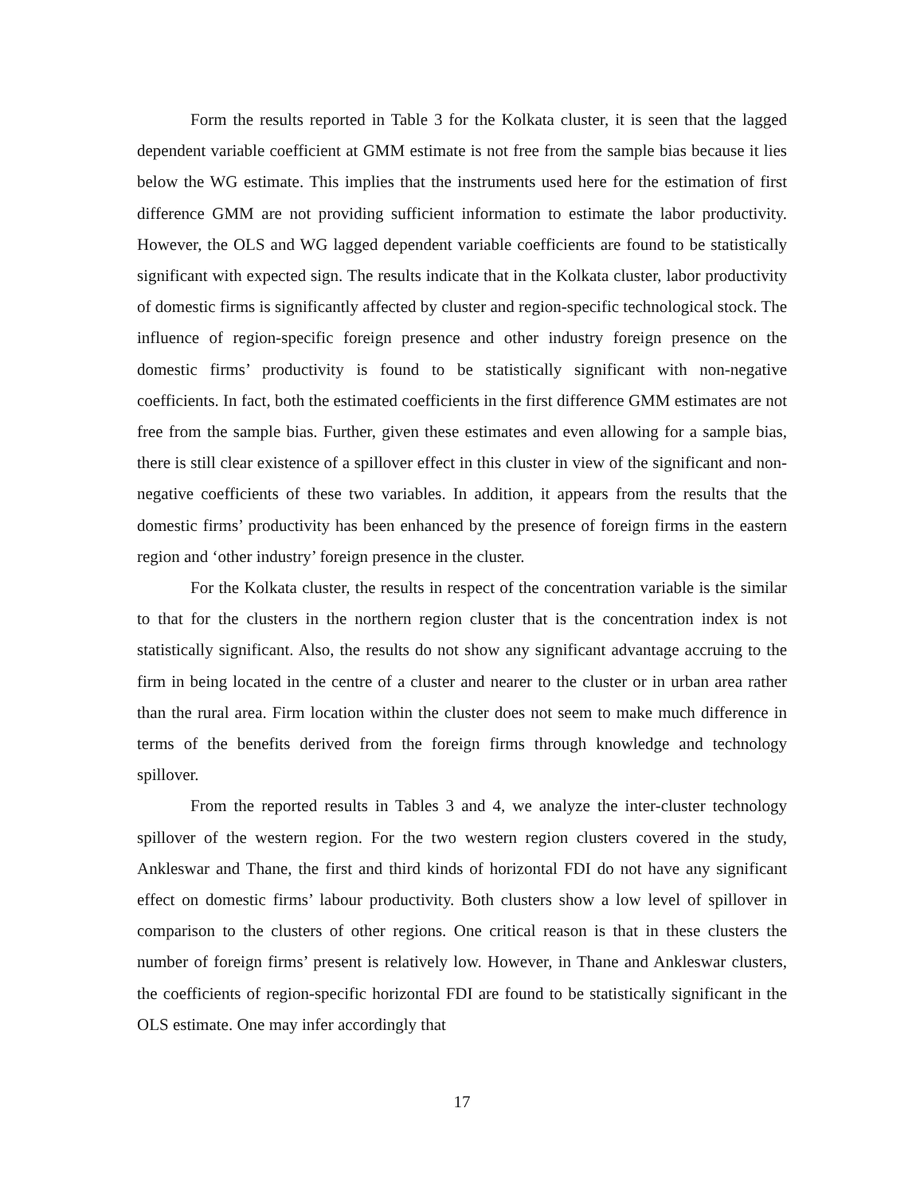Form the results reported in Table 3 for the Kolkata cluster, it is seen that the lagged dependent variable coefficient at GMM estimate is not free from the sample bias because it lies below the WG estimate. This implies that the instruments used here for the estimation of first difference GMM are not providing sufficient information to estimate the labor productivity. However, the OLS and WG lagged dependent variable coefficients are found to be statistically significant with expected sign. The results indicate that in the Kolkata cluster, labor productivity of domestic firms is significantly affected by cluster and region-specific technological stock. The influence of region-specific foreign presence and other industry foreign presence on the domestic firms’ productivity is found to be statistically significant with non-negative coefficients. In fact, both the estimated coefficients in the first difference GMM estimates are not free from the sample bias. Further, given these estimates and even allowing for a sample bias, there is still clear existence of a spillover effect in this cluster in view of the significant and non-negative coefficients of these two variables. In addition, it appears from the results that the domestic firms’ productivity has been enhanced by the presence of foreign firms in the eastern region and ‘other industry’ foreign presence in the cluster.
For the Kolkata cluster, the results in respect of the concentration variable is the similar to that for the clusters in the northern region cluster that is the concentration index is not statistically significant. Also, the results do not show any significant advantage accruing to the firm in being located in the centre of a cluster and nearer to the cluster or in urban area rather than the rural area. Firm location within the cluster does not seem to make much difference in terms of the benefits derived from the foreign firms through knowledge and technology spillover.
From the reported results in Tables 3 and 4, we analyze the inter-cluster technology spillover of the western region. For the two western region clusters covered in the study, Ankleswar and Thane, the first and third kinds of horizontal FDI do not have any significant effect on domestic firms’ labour productivity. Both clusters show a low level of spillover in comparison to the clusters of other regions. One critical reason is that in these clusters the number of foreign firms’ present is relatively low. However, in Thane and Ankleswar clusters, the coefficients of region-specific horizontal FDI are found to be statistically significant in the OLS estimate. One may infer accordingly that
17